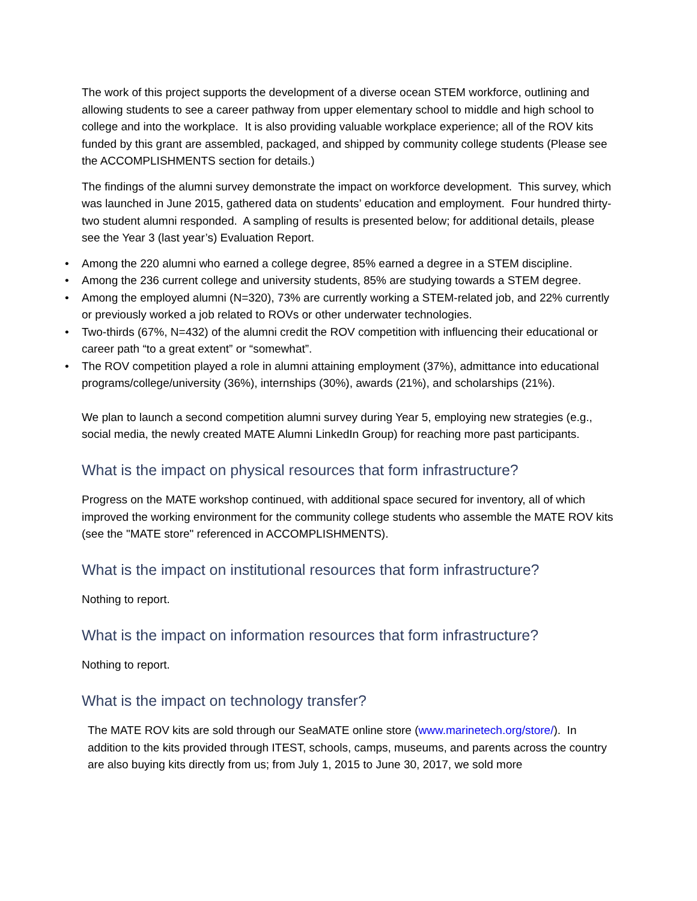The work of this project supports the development of a diverse ocean STEM workforce, outlining and allowing students to see a career pathway from upper elementary school to middle and high school to college and into the workplace. It is also providing valuable workplace experience; all of the ROV kits funded by this grant are assembled, packaged, and shipped by community college students (Please see the ACCOMPLISHMENTS section for details.)
The findings of the alumni survey demonstrate the impact on workforce development. This survey, which was launched in June 2015, gathered data on students’ education and employment. Four hundred thirty-two student alumni responded. A sampling of results is presented below; for additional details, please see the Year 3 (last year’s) Evaluation Report.
• Among the 220 alumni who earned a college degree, 85% earned a degree in a STEM discipline.
• Among the 236 current college and university students, 85% are studying towards a STEM degree.
• Among the employed alumni (N=320), 73% are currently working a STEM-related job, and 22% currently or previously worked a job related to ROVs or other underwater technologies.
• Two-thirds (67%, N=432) of the alumni credit the ROV competition with influencing their educational or career path “to a great extent” or “somewhat”.
• The ROV competition played a role in alumni attaining employment (37%), admittance into educational programs/college/university (36%), internships (30%), awards (21%), and scholarships (21%).
We plan to launch a second competition alumni survey during Year 5, employing new strategies (e.g., social media, the newly created MATE Alumni LinkedIn Group) for reaching more past participants.
What is the impact on physical resources that form infrastructure?
Progress on the MATE workshop continued, with additional space secured for inventory, all of which improved the working environment for the community college students who assemble the MATE ROV kits (see the "MATE store" referenced in ACCOMPLISHMENTS).
What is the impact on institutional resources that form infrastructure?
Nothing to report.
What is the impact on information resources that form infrastructure?
Nothing to report.
What is the impact on technology transfer?
The MATE ROV kits are sold through our SeaMATE online store (www.marinetech.org/store/). In addition to the kits provided through ITEST, schools, camps, museums, and parents across the country are also buying kits directly from us; from July 1, 2015 to June 30, 2017, we sold more